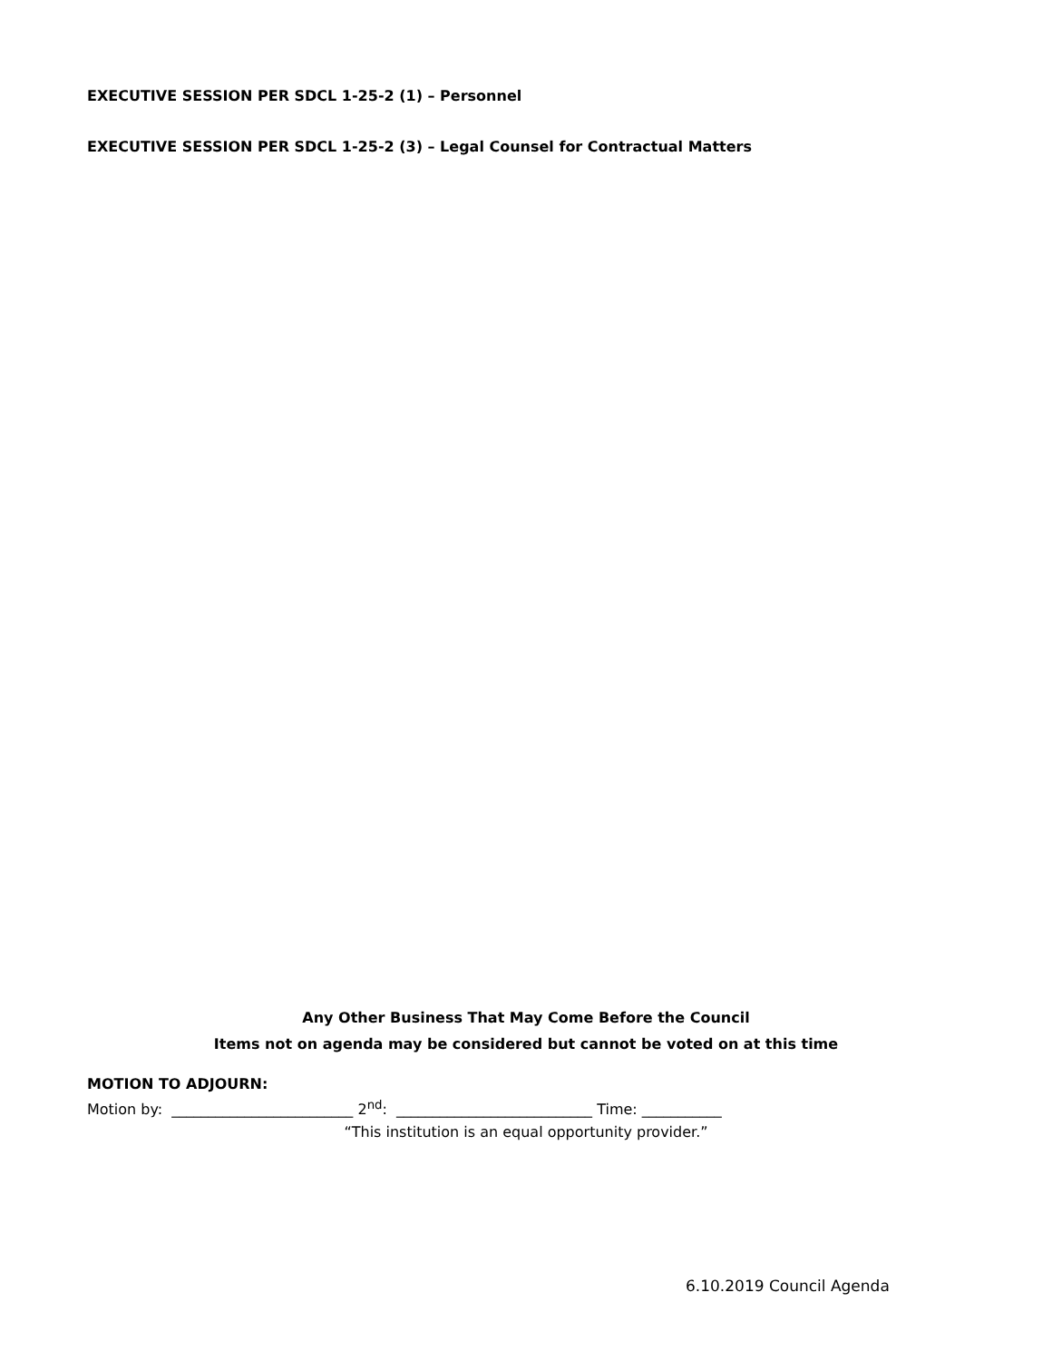EXECUTIVE SESSION PER SDCL 1-25-2 (1) – Personnel
EXECUTIVE SESSION PER SDCL 1-25-2 (3) – Legal Counsel for Contractual Matters
Any Other Business That May Come Before the Council
Items not on agenda may be considered but cannot be voted on at this time
MOTION TO ADJOURN:
Motion by: _________________________ 2<sup>nd</sup>: ___________________________ Time: ___________
“This institution is an equal opportunity provider.”
6.10.2019 Council Agenda